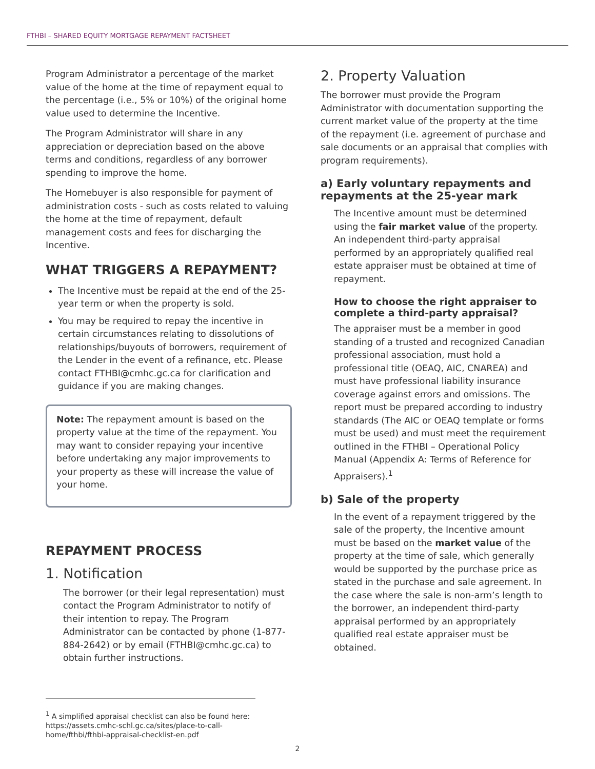FTHBI – SHARED EQUITY MORTGAGE REPAYMENT FACTSHEET
Program Administrator a percentage of the market value of the home at the time of repayment equal to the percentage (i.e., 5% or 10%) of the original home value used to determine the Incentive.
The Program Administrator will share in any appreciation or depreciation based on the above terms and conditions, regardless of any borrower spending to improve the home.
The Homebuyer is also responsible for payment of administration costs - such as costs related to valuing the home at the time of repayment, default management costs and fees for discharging the Incentive.
WHAT TRIGGERS A REPAYMENT?
The Incentive must be repaid at the end of the 25-year term or when the property is sold.
You may be required to repay the incentive in certain circumstances relating to dissolutions of relationships/buyouts of borrowers, requirement of the Lender in the event of a refinance, etc. Please contact FTHBI@cmhc.gc.ca for clarification and guidance if you are making changes.
Note: The repayment amount is based on the property value at the time of the repayment. You may want to consider repaying your incentive before undertaking any major improvements to your property as these will increase the value of your home.
REPAYMENT PROCESS
1. Notification
The borrower (or their legal representation) must contact the Program Administrator to notify of their intention to repay. The Program Administrator can be contacted by phone (1-877-884-2642) or by email (FTHBI@cmhc.gc.ca) to obtain further instructions.
2. Property Valuation
The borrower must provide the Program Administrator with documentation supporting the current market value of the property at the time of the repayment (i.e. agreement of purchase and sale documents or an appraisal that complies with program requirements).
a) Early voluntary repayments and repayments at the 25-year mark
The Incentive amount must be determined using the fair market value of the property. An independent third-party appraisal performed by an appropriately qualified real estate appraiser must be obtained at time of repayment.
How to choose the right appraiser to complete a third-party appraisal?
The appraiser must be a member in good standing of a trusted and recognized Canadian professional association, must hold a professional title (OEAQ, AIC, CNAREA) and must have professional liability insurance coverage against errors and omissions. The report must be prepared according to industry standards (The AIC or OEAQ template or forms must be used) and must meet the requirement outlined in the FTHBI – Operational Policy Manual (Appendix A: Terms of Reference for Appraisers).<sup>1</sup>
b) Sale of the property
In the event of a repayment triggered by the sale of the property, the Incentive amount must be based on the market value of the property at the time of sale, which generally would be supported by the purchase price as stated in the purchase and sale agreement. In the case where the sale is non-arm’s length to the borrower, an independent third-party appraisal performed by an appropriately qualified real estate appraiser must be obtained.
<sup>1</sup> A simplified appraisal checklist can also be found here:
https://assets.cmhc-schl.gc.ca/sites/place-to-call-home/fthbi/fthbi-appraisal-checklist-en.pdf
2